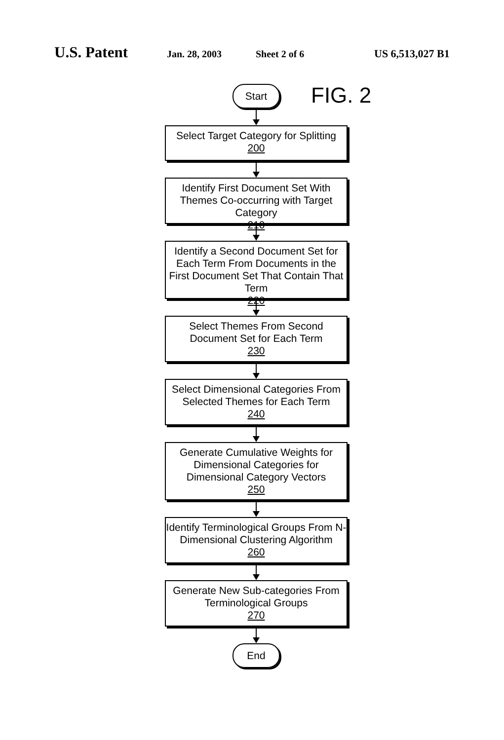U.S. Patent Jan. 28, 2003 Sheet 2 of 6 US 6,513,027 B1
FIG. 2
Start
Select Target Category for Splitting
200
Identify First Document Set With Themes Co-occurring with Target Category
210
Identify a Second Document Set for Each Term From Documents in the First Document Set That Contain That Term
220
Select Themes From Second Document Set for Each Term
230
Select Dimensional Categories From Selected Themes for Each Term
240
Generate Cumulative Weights for Dimensional Categories for Dimensional Category Vectors
250
Identify Terminological Groups From N-Dimensional Clustering Algorithm
260
Generate New Sub-categories From Terminological Groups
270
End